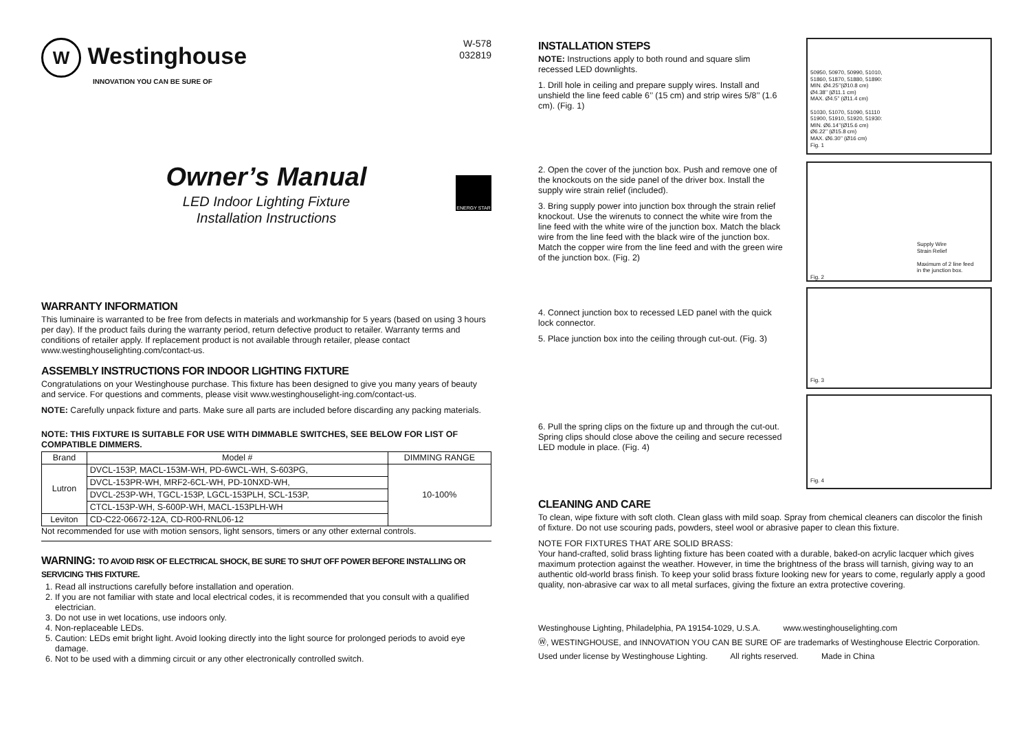W Westinghouse
INNOVATION YOU CAN BE SURE OF
W-578
032819
Owner’s Manual
LED Indoor Lighting Fixture
Installation Instructions
ENERGY STAR
WARRANTY INFORMATION
This luminaire is warranted to be free from defects in materials and workmanship for 5 years (based on using 3 hours per day). If the product fails during the warranty period, return defective product to retailer. Warranty terms and conditions of retailer apply. If replacement product is not available through retailer, please contact www.westinghouselighting.com/contact-us.
ASSEMBLY INSTRUCTIONS FOR INDOOR LIGHTING FIXTURE
Congratulations on your Westinghouse purchase. This fixture has been designed to give you many years of beauty and service. For questions and comments, please visit www.westinghouselight-ing.com/contact-us.
NOTE: Carefully unpack fixture and parts. Make sure all parts are included before discarding any packing materials.
NOTE: THIS FIXTURE IS SUITABLE FOR USE WITH DIMMABLE SWITCHES, SEE BELOW FOR LIST OF COMPATIBLE DIMMERS.
| Brand | Model # | DIMMING RANGE |
| --- | --- | --- |
| Lutron | DVCL-153P, MACL-153M-WH, PD-6WCL-WH, S-603PG, | 10-100% |
| | DVCL-153PR-WH, MRF2-6CL-WH, PD-10NXD-WH, | |
| | DVCL-253P-WH, TGCL-153P, LGCL-153PLH, SCL-153P, | |
| | CTCL-153P-WH, S-600P-WH, MACL-153PLH-WH | |
| Leviton | CD-C22-06672-12A, CD-R00-RNL06-12 | |
Not recommended for use with motion sensors, light sensors, timers or any other external controls.
WARNING: TO AVOID RISK OF ELECTRICAL SHOCK, BE SURE TO SHUT OFF POWER BEFORE INSTALLING OR SERVICING THIS FIXTURE.
1. Read all instructions carefully before installation and operation.
2. If you are not familiar with state and local electrical codes, it is recommended that you consult with a qualified electrician.
3. Do not use in wet locations, use indoors only.
4. Non-replaceable LEDs.
5. Caution: LEDs emit bright light. Avoid looking directly into the light source for prolonged periods to avoid eye damage.
6. Not to be used with a dimming circuit or any other electronically controlled switch.
INSTALLATION STEPS
NOTE: Instructions apply to both round and square slim recessed LED downlights.
1. Drill hole in ceiling and prepare supply wires. Install and unshield the line feed cable 6’’ (15 cm) and strip wires 5/8’’ (1.6 cm). (Fig. 1)
50950, 50970, 50990, 51010,
51860, 51870, 51880, 51890:
MIN. Ø4.25’’(Ø10.8 cm)
Ø4.38’’ (Ø11.1 cm)
MAX. Ø4.5’’ (Ø11.4 cm)
51030, 51070, 51090, 51110
51900, 51910, 51920, 51930:
MIN. Ø6.14’’(Ø15.6 cm)
Ø6.22’’ (Ø15.8 cm)
MAX. Ø6.30’’ (Ø16 cm)
Fig. 1
2. Open the cover of the junction box. Push and remove one of the knockouts on the side panel of the driver box. Install the supply wire strain relief (included).
3. Bring supply power into junction box through the strain relief knockout. Use the wirenuts to connect the white wire from the line feed with the white wire of the junction box. Match the black wire from the line feed with the black wire of the junction box. Match the copper wire from the line feed and with the green wire of the junction box. (Fig. 2)
Supply Wire
Strain Relief
Maximum of 2 line feed
in the junction box.
Fig. 2
4. Connect junction box to recessed LED panel with the quick lock connector.
5. Place junction box into the ceiling through cut-out. (Fig. 3)
Fig. 3
6. Pull the spring clips on the fixture up and through the cut-out. Spring clips should close above the ceiling and secure recessed LED module in place. (Fig. 4)
Fig. 4
CLEANING AND CARE
To clean, wipe fixture with soft cloth. Clean glass with mild soap. Spray from chemical cleaners can discolor the finish of fixture. Do not use scouring pads, powders, steel wool or abrasive paper to clean this fixture.
NOTE FOR FIXTURES THAT ARE SOLID BRASS:
Your hand-crafted, solid brass lighting fixture has been coated with a durable, baked-on acrylic lacquer which gives maximum protection against the weather. However, in time the brightness of the brass will tarnish, giving way to an authentic old-world brass finish. To keep your solid brass fixture looking new for years to come, regularly apply a good quality, non-abrasive car wax to all metal surfaces, giving the fixture an extra protective covering.
Westinghouse Lighting, Philadelphia, PA 19154-1029, U.S.A. www.westinghouselighting.com
Ⓦ, WESTINGHOUSE, and INNOVATION YOU CAN BE SURE OF are trademarks of Westinghouse Electric Corporation.
Used under license by Westinghouse Lighting. All rights reserved. Made in China